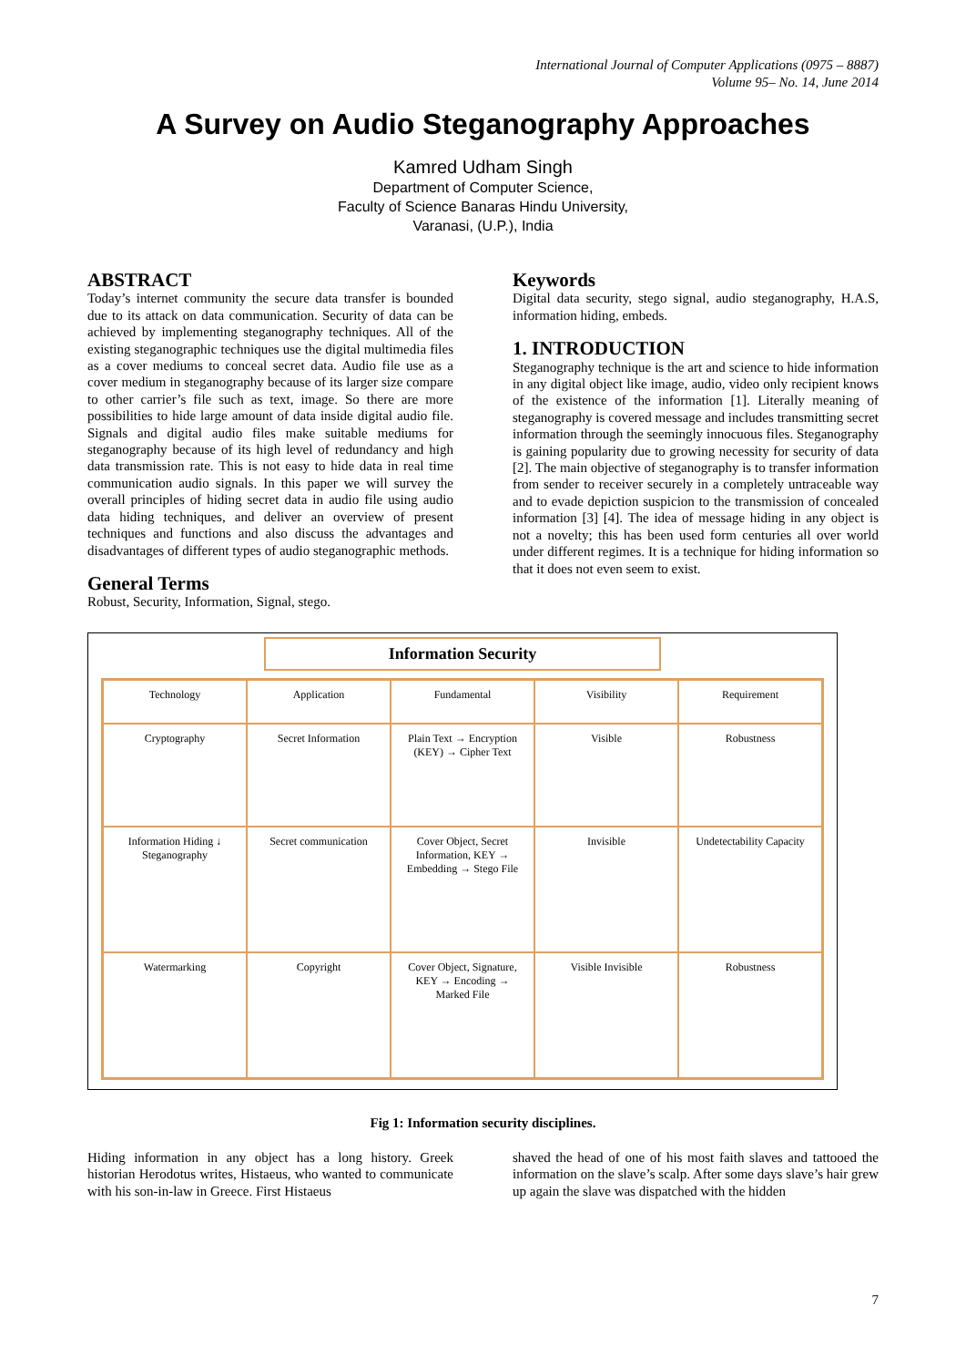International Journal of Computer Applications (0975 – 8887)
Volume 95– No. 14, June 2014
A Survey on Audio Steganography Approaches
Kamred Udham Singh
Department of Computer Science,
Faculty of Science Banaras Hindu University,
Varanasi, (U.P.), India
ABSTRACT
Today’s internet community the secure data transfer is bounded due to its attack on data communication. Security of data can be achieved by implementing steganography techniques. All of the existing steganographic techniques use the digital multimedia files as a cover mediums to conceal secret data. Audio file use as a cover medium in steganography because of its larger size compare to other carrier’s file such as text, image. So there are more possibilities to hide large amount of data inside digital audio file. Signals and digital audio files make suitable mediums for steganography because of its high level of redundancy and high data transmission rate. This is not easy to hide data in real time communication audio signals. In this paper we will survey the overall principles of hiding secret data in audio file using audio data hiding techniques, and deliver an overview of present techniques and functions and also discuss the advantages and disadvantages of different types of audio steganographic methods.
General Terms
Robust, Security, Information, Signal, stego.
Keywords
Digital data security, stego signal, audio steganography, H.A.S, information hiding, embeds.
1. INTRODUCTION
Steganography technique is the art and science to hide information in any digital object like image, audio, video only recipient knows of the existence of the information [1]. Literally meaning of steganography is covered message and includes transmitting secret information through the seemingly innocuous files. Steganography is gaining popularity due to growing necessity for security of data [2]. The main objective of steganography is to transfer information from sender to receiver securely in a completely untraceable way and to evade depiction suspicion to the transmission of concealed information [3] [4]. The idea of message hiding in any object is not a novelty; this has been used form centuries all over world under different regimes. It is a technique for hiding information so that it does not even seem to exist.
Information Security
Technology
Application
Fundamental
Visibility
Requirement
Cryptography
Secret Information
Plain Text → Encryption (KEY) → Cipher Text
Visible
Robustness
Information Hiding ↓ Steganography
Secret communication
Cover Object, Secret Information, KEY → Embedding → Stego File
Invisible
Undetectability Capacity
Watermarking
Copyright
Cover Object, Signature, KEY → Encoding → Marked File
Visible Invisible
Robustness
Fig 1: Information security disciplines.
Hiding information in any object has a long history. Greek historian Herodotus writes, Histaeus, who wanted to communicate with his son-in-law in Greece. First Histaeus
shaved the head of one of his most faith slaves and tattooed the information on the slave’s scalp. After some days slave’s hair grew up again the slave was dispatched with the hidden
7